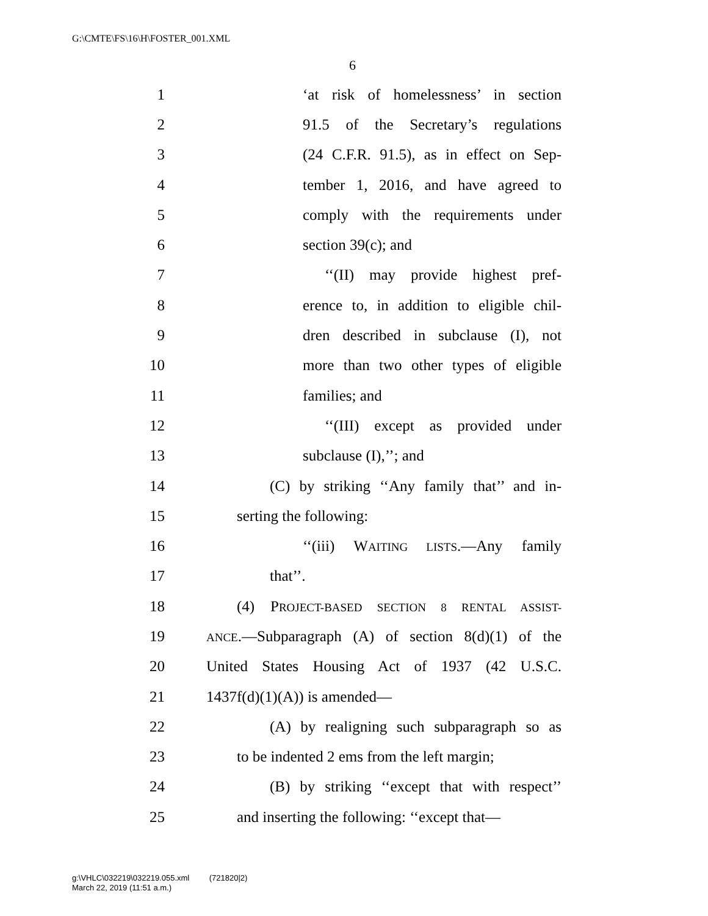G:\CMTE\FS\16\H\FOSTER_001.XML
6
1 ‘at risk of homelessness’ in section
2 91.5 of the Secretary’s regulations
3 (24 C.F.R. 91.5), as in effect on Sep-
4 tember 1, 2016, and have agreed to
5 comply with the requirements under
6 section 39(c); and
7 ‘‘(II) may provide highest pref-
8 erence to, in addition to eligible chil-
9 dren described in subclause (I), not
10 more than two other types of eligible
11 families; and
12 ‘‘(III) except as provided under
13 subclause (I),’’; and
14 (C) by striking ‘‘Any family that’’ and in-
15 serting the following:
16 ‘‘(iii) WAITING LISTS.—Any family
17 that’’.
18 (4) PROJECT-BASED SECTION 8 RENTAL ASSIST-
19 ANCE.—Subparagraph (A) of section 8(d)(1) of the
20 United States Housing Act of 1937 (42 U.S.C.
21 1437f(d)(1)(A)) is amended—
22 (A) by realigning such subparagraph so as
23 to be indented 2 ems from the left margin;
24 (B) by striking ‘‘except that with respect’’
25 and inserting the following: ‘‘except that—
g:\VHLC\032219\032219.055.xml (721820|2)
March 22, 2019 (11:51 a.m.)